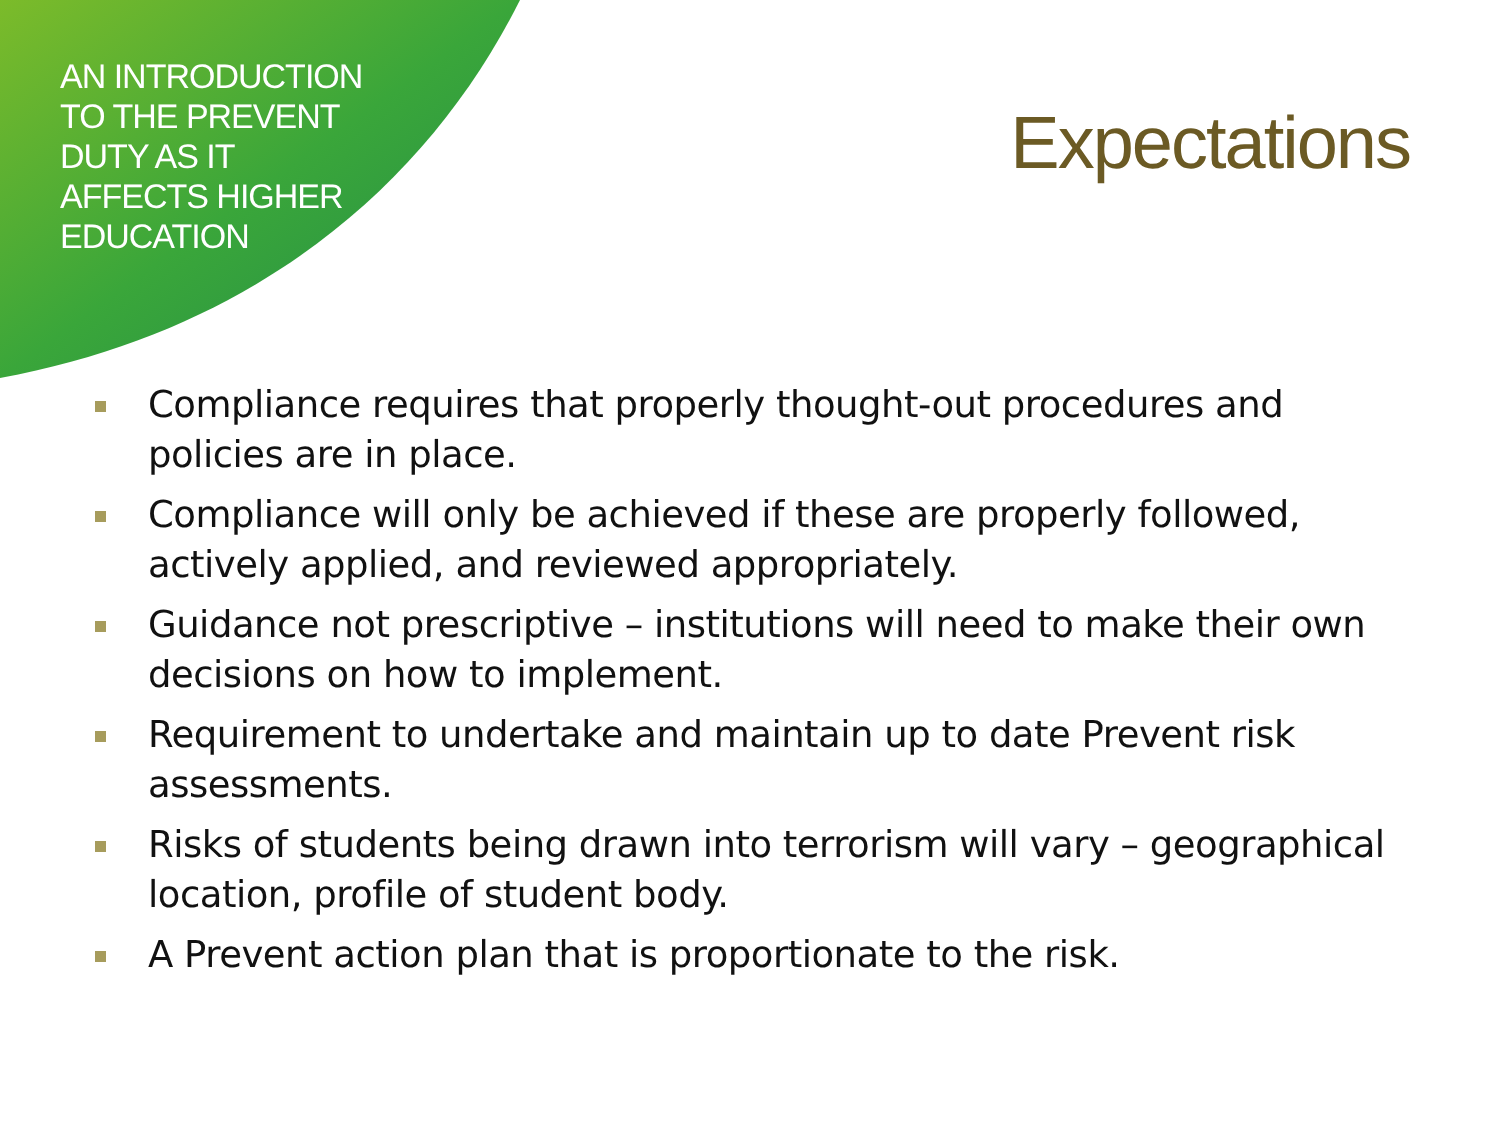AN INTRODUCTION
TO THE PREVENT
DUTY AS IT
AFFECTS HIGHER
EDUCATION
Expectations
Compliance requires that properly thought-out procedures and policies are in place.
Compliance will only be achieved if these are properly followed, actively applied, and reviewed appropriately.
Guidance not prescriptive – institutions will need to make their own decisions on how to implement.
Requirement to undertake and maintain up to date Prevent risk assessments.
Risks of students being drawn into terrorism will vary – geographical location, profile of student body.
A Prevent action plan that is proportionate to the risk.